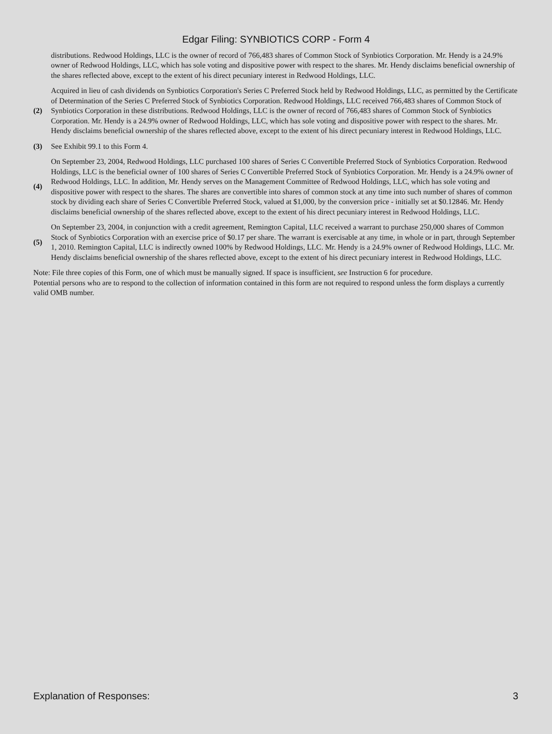Edgar Filing: SYNBIOTICS CORP - Form 4
| | distributions. Redwood Holdings, LLC is the owner of record of 766,483 shares of Common Stock of Synbiotics Corporation. Mr. Hendy is a 24.9% owner of Redwood Holdings, LLC, which has sole voting and dispositive power with respect to the shares. Mr. Hendy disclaims beneficial ownership of the shares reflected above, except to the extent of his direct pecuniary interest in Redwood Holdings, LLC. |
| (2) | Acquired in lieu of cash dividends on Synbiotics Corporation's Series C Preferred Stock held by Redwood Holdings, LLC, as permitted by the Certificate of Determination of the Series C Preferred Stock of Synbiotics Corporation. Redwood Holdings, LLC received 766,483 shares of Common Stock of Synbiotics Corporation in these distributions. Redwood Holdings, LLC is the owner of record of 766,483 shares of Common Stock of Synbiotics Corporation. Mr. Hendy is a 24.9% owner of Redwood Holdings, LLC, which has sole voting and dispositive power with respect to the shares. Mr. Hendy disclaims beneficial ownership of the shares reflected above, except to the extent of his direct pecuniary interest in Redwood Holdings, LLC. |
| (3) | See Exhibit 99.1 to this Form 4. |
| (4) | On September 23, 2004, Redwood Holdings, LLC purchased 100 shares of Series C Convertible Preferred Stock of Synbiotics Corporation. Redwood Holdings, LLC is the beneficial owner of 100 shares of Series C Convertible Preferred Stock of Synbiotics Corporation. Mr. Hendy is a 24.9% owner of Redwood Holdings, LLC. In addition, Mr. Hendy serves on the Management Committee of Redwood Holdings, LLC, which has sole voting and dispositive power with respect to the shares. The shares are convertible into shares of common stock at any time into such number of shares of common stock by dividing each share of Series C Convertible Preferred Stock, valued at $1,000, by the conversion price - initially set at $0.12846. Mr. Hendy disclaims beneficial ownership of the shares reflected above, except to the extent of his direct pecuniary interest in Redwood Holdings, LLC. |
| (5) | On September 23, 2004, in conjunction with a credit agreement, Remington Capital, LLC received a warrant to purchase 250,000 shares of Common Stock of Synbiotics Corporation with an exercise price of $0.17 per share. The warrant is exercisable at any time, in whole or in part, through September 1, 2010. Remington Capital, LLC is indirectly owned 100% by Redwood Holdings, LLC. Mr. Hendy is a 24.9% owner of Redwood Holdings, LLC. Mr. Hendy disclaims beneficial ownership of the shares reflected above, except to the extent of his direct pecuniary interest in Redwood Holdings, LLC. |
Note: File three copies of this Form, one of which must be manually signed. If space is insufficient, see Instruction 6 for procedure.
Potential persons who are to respond to the collection of information contained in this form are not required to respond unless the form displays a currently valid OMB number.
Explanation of Responses: 3